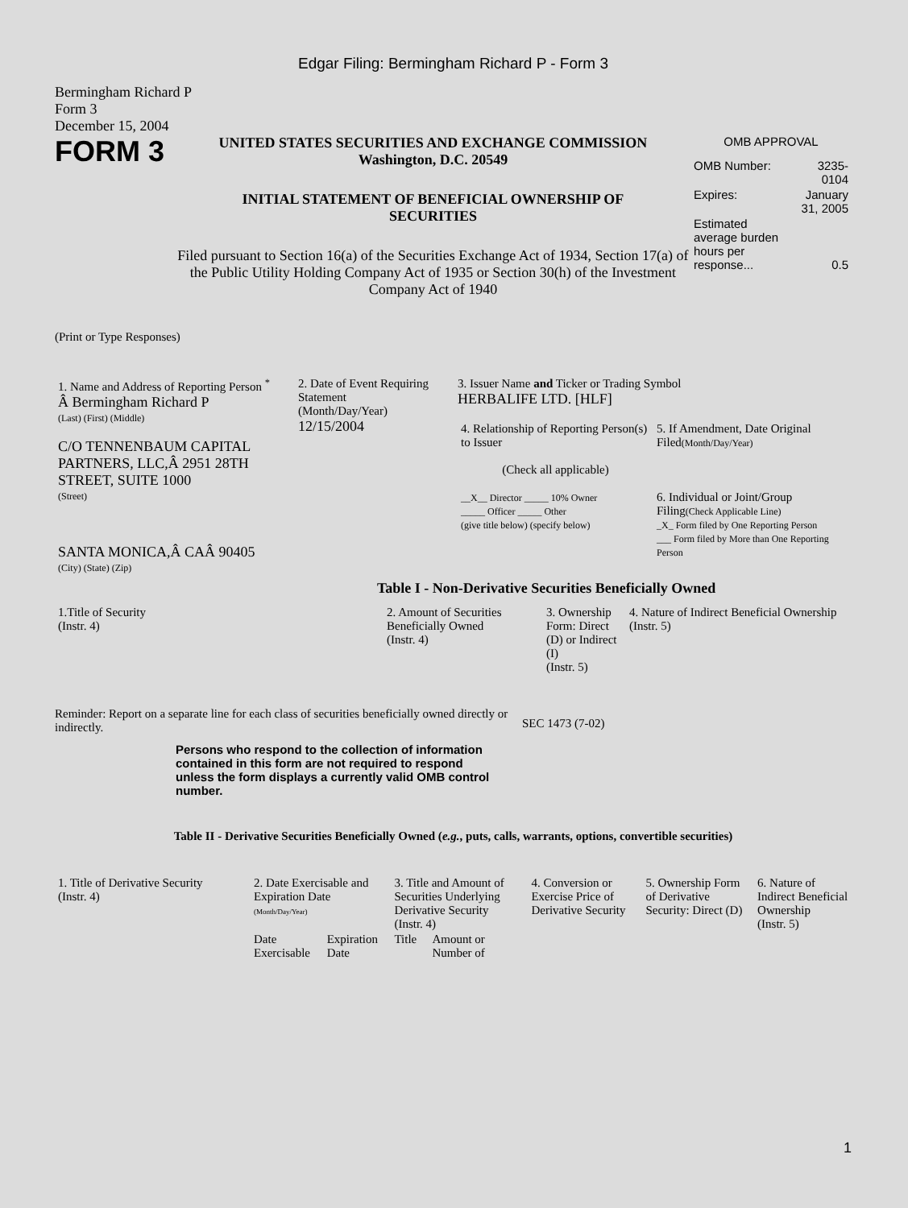Edgar Filing: Bermingham Richard P - Form 3
Bermingham Richard P
Form 3
December 15, 2004
FORM 3
UNITED STATES SECURITIES AND EXCHANGE COMMISSION
Washington, D.C. 20549
INITIAL STATEMENT OF BENEFICIAL OWNERSHIP OF SECURITIES
Filed pursuant to Section 16(a) of the Securities Exchange Act of 1934, Section 17(a) of the Public Utility Holding Company Act of 1935 or Section 30(h) of the Investment Company Act of 1940
OMB APPROVAL
| OMB Number: | 3235-0104 |
| Expires: | January 31, 2005 |
| Estimated average burden hours per response... | 0.5 |
(Print or Type Responses)
| 1. Name and Address of Reporting Person <sup>*</sup> Â Bermingham Richard P (Last) (First) (Middle) C/O TENNENBAUM CAPITAL PARTNERS, LLC,Â 2951 28TH STREET, SUITE 1000 (Street) SANTA MONICA,Â CAÂ 90405 (City) (State) (Zip) | 2. Date of Event Requiring Statement (Month/Day/Year) 12/15/2004 | 3. Issuer Name and Ticker or Trading Symbol HERBALIFE LTD. [HLF] / 4. Relationship of Reporting Person(s) to Issuer (Check all applicable) __X__ Director _____ 10% Owner _____ Officer _____ Other (give title below) (specify below) / 5. If Amendment, Date Original Filed (Month/Day/Year) 6. Individual or Joint/Group Filing (Check Applicable Line) _X_ Form filed by One Reporting Person ___ Form filed by More than One Reporting Person / |
Table I - Non-Derivative Securities Beneficially Owned
| 1.Title of Security (Instr. 4) | 2. Amount of Securities Beneficially Owned (Instr. 4) | 3. Ownership Form: Direct (D) or Indirect (I) (Instr. 5) | 4. Nature of Indirect Beneficial Ownership (Instr. 5) |
| --- | --- | --- | --- |
Reminder: Report on a separate line for each class of securities beneficially owned directly or indirectly.
SEC 1473 (7-02)
Persons who respond to the collection of information contained in this form are not required to respond unless the form displays a currently valid OMB control number.
Table II - Derivative Securities Beneficially Owned (e.g., puts, calls, warrants, options, convertible securities)
| 1. Title of Derivative Security (Instr. 4) | 2. Date Exercisable and Expiration Date (Month/Day/Year) | | 3. Title and Amount of Securities Underlying Derivative Security (Instr. 4) | | 4. Conversion or Exercise Price of Derivative Security | 5. Ownership Form of Derivative Security: Direct (D) | 6. Nature of Indirect Beneficial Ownership (Instr. 5) |
| --- | --- | --- | --- | --- | --- | --- | --- |
| | Date Exercisable | Expiration Date | Title | Amount or Number of | | | |
1